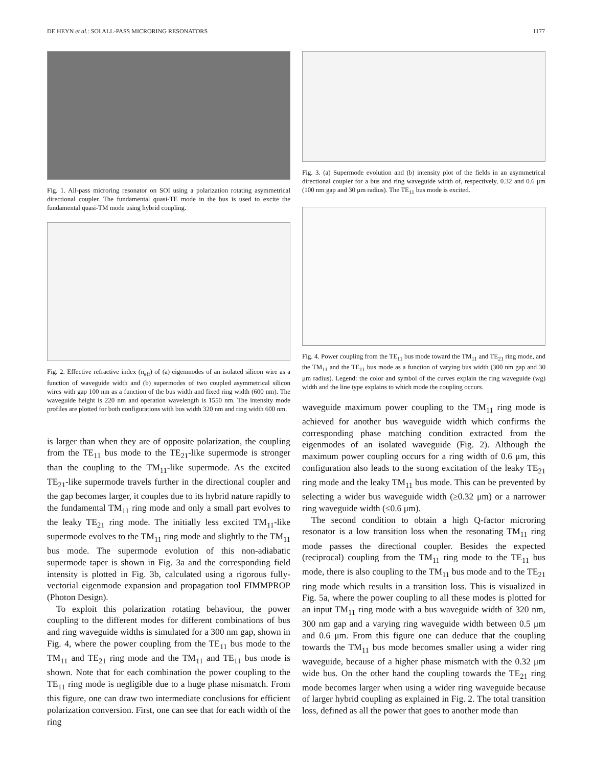DE HEYN et al.: SOI ALL-PASS MICRORING RESONATORS 1177
Fig. 1. All-pass microring resonator on SOI using a polarization rotating asymmetrical directional coupler. The fundamental quasi-TE mode in the bus is used to excite the fundamental quasi-TM mode using hybrid coupling.
Fig. 2. Effective refractive index (n<sub>eff</sub>) of (a) eigenmodes of an isolated silicon wire as a function of waveguide width and (b) supermodes of two coupled asymmetrical silicon wires with gap 100 nm as a function of the bus width and fixed ring width (600 nm). The waveguide height is 220 nm and operation wavelength is 1550 nm. The intensity mode profiles are plotted for both configurations with bus width 320 nm and ring width 600 nm.
is larger than when they are of opposite polarization, the coupling from the TE<sub>11</sub> bus mode to the TE<sub>21</sub>-like supermode is stronger than the coupling to the TM<sub>11</sub>-like supermode. As the excited TE<sub>21</sub>-like supermode travels further in the directional coupler and the gap becomes larger, it couples due to its hybrid nature rapidly to the fundamental TM<sub>11</sub> ring mode and only a small part evolves to the leaky TE<sub>21</sub> ring mode. The initially less excited TM<sub>11</sub>-like supermode evolves to the TM<sub>11</sub> ring mode and slightly to the TM<sub>11</sub> bus mode. The supermode evolution of this non-adiabatic supermode taper is shown in Fig. 3a and the corresponding field intensity is plotted in Fig. 3b, calculated using a rigorous fully-vectorial eigenmode expansion and propagation tool FIMMPROP (Photon Design).
To exploit this polarization rotating behaviour, the power coupling to the different modes for different combinations of bus and ring waveguide widths is simulated for a 300 nm gap, shown in Fig. 4, where the power coupling from the TE<sub>11</sub> bus mode to the TM<sub>11</sub> and TE<sub>21</sub> ring mode and the TM<sub>11</sub> and TE<sub>11</sub> bus mode is shown. Note that for each combination the power coupling to the TE<sub>11</sub> ring mode is negligible due to a huge phase mismatch. From this figure, one can draw two intermediate conclusions for efficient polarization conversion. First, one can see that for each width of the ring
Fig. 3. (a) Supermode evolution and (b) intensity plot of the fields in an asymmetrical directional coupler for a bus and ring waveguide width of, respectively, 0.32 and 0.6 μm (100 nm gap and 30 μm radius). The TE<sub>11</sub> bus mode is excited.
Fig. 4. Power coupling from the TE<sub>11</sub> bus mode toward the TM<sub>11</sub> and TE<sub>21</sub> ring mode, and the TM<sub>11</sub> and the TE<sub>11</sub> bus mode as a function of varying bus width (300 nm gap and 30 μm radius). Legend: the color and symbol of the curves explain the ring waveguide (wg) width and the line type explains to which mode the coupling occurs.
waveguide maximum power coupling to the TM<sub>11</sub> ring mode is achieved for another bus waveguide width which confirms the corresponding phase matching condition extracted from the eigenmodes of an isolated waveguide (Fig. 2). Although the maximum power coupling occurs for a ring width of 0.6 μm, this configuration also leads to the strong excitation of the leaky TE<sub>21</sub> ring mode and the leaky TM<sub>11</sub> bus mode. This can be prevented by selecting a wider bus waveguide width (≥0.32 μm) or a narrower ring waveguide width (≤0.6 μm).
The second condition to obtain a high Q-factor microring resonator is a low transition loss when the resonating TM<sub>11</sub> ring mode passes the directional coupler. Besides the expected (reciprocal) coupling from the TM<sub>11</sub> ring mode to the TE<sub>11</sub> bus mode, there is also coupling to the TM<sub>11</sub> bus mode and to the TE<sub>21</sub> ring mode which results in a transition loss. This is visualized in Fig. 5a, where the power coupling to all these modes is plotted for an input TM<sub>11</sub> ring mode with a bus waveguide width of 320 nm, 300 nm gap and a varying ring waveguide width between 0.5 μm and 0.6 μm. From this figure one can deduce that the coupling towards the TM<sub>11</sub> bus mode becomes smaller using a wider ring waveguide, because of a higher phase mismatch with the 0.32 μm wide bus. On the other hand the coupling towards the TE<sub>21</sub> ring mode becomes larger when using a wider ring waveguide because of larger hybrid coupling as explained in Fig. 2. The total transition loss, defined as all the power that goes to another mode than